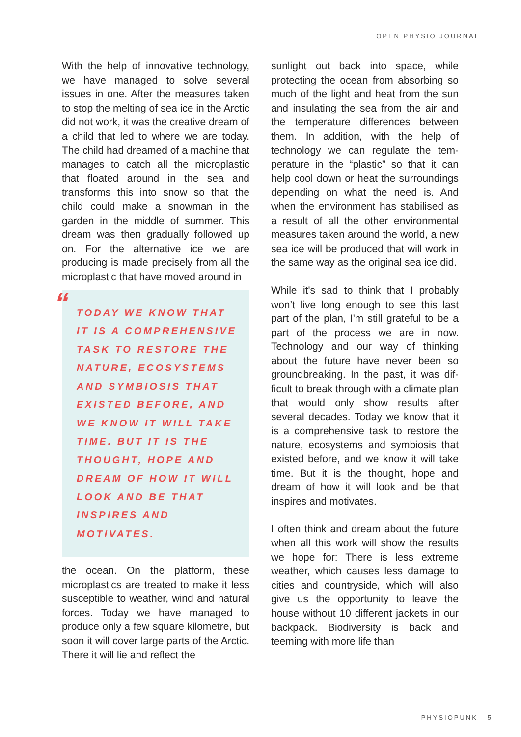OPEN PHYSIO JOURNAL
With the help of innovative technology, we have managed to solve several issues in one. After the measures taken to stop the melting of sea ice in the Arctic did not work, it was the creative dream of a child that led to where we are today. The child had dreamed of a machine that manages to catch all the microplastic that floated around in the sea and transforms this into snow so that the child could make a snowman in the garden in the middle of summer. This dream was then gradually followed up on. For the alternative ice we are producing is made precisely from all the microplastic that have moved around in
“
TODAY WE KNOW THAT IT IS A COMPREHENSIVE TASK TO RESTORE THE NATURE, ECOSYSTEMS AND SYMBIOSIS THAT EXISTED BEFORE, AND WE KNOW IT WILL TAKE TIME. BUT IT IS THE THOUGHT, HOPE AND DREAM OF HOW IT WILL LOOK AND BE THAT INSPIRES AND MOTIVATES.
the ocean. On the platform, these microplastics are treated to make it less susceptible to weather, wind and natural forces. Today we have managed to produce only a few square kilometre, but soon it will cover large parts of the Arctic. There it will lie and reflect the
sunlight out back into space, while protecting the ocean from absorbing so much of the light and heat from the sun and insulating the sea from the air and the temperature differences between them. In addition, with the help of technology we can regulate the tem­perature in the “plastic” so that it can help cool down or heat the surround­ings depending on what the need is. And when the environment has sta­bilised as a result of all the other en­vironmental measures taken around the world, a new sea ice will be produced that will work in the same way as the original sea ice did.
While it's sad to think that I probably won’t live long enough to see this last part of the plan, I'm still grateful to be a part of the process we are in now. Technology and our way of thinking about the future have never been so groundbreaking. In the past, it was dif­ficult to break through with a climate plan that would only show results after several decades. Today we know that it is a comprehensive task to restore the nature, ecosystems and symbiosis that existed before, and we know it will take time. But it is the thought, hope and dream of how it will look and be that inspires and motivates.
I often think and dream about the future when all this work will show the results we hope for: There is less extreme weather, which causes less damage to cities and countryside, which will also give us the opportunity to leave the house without 10 different jackets in our backpack. Biodiversity is back and teeming with more life than
PHYSIOPUNK 5